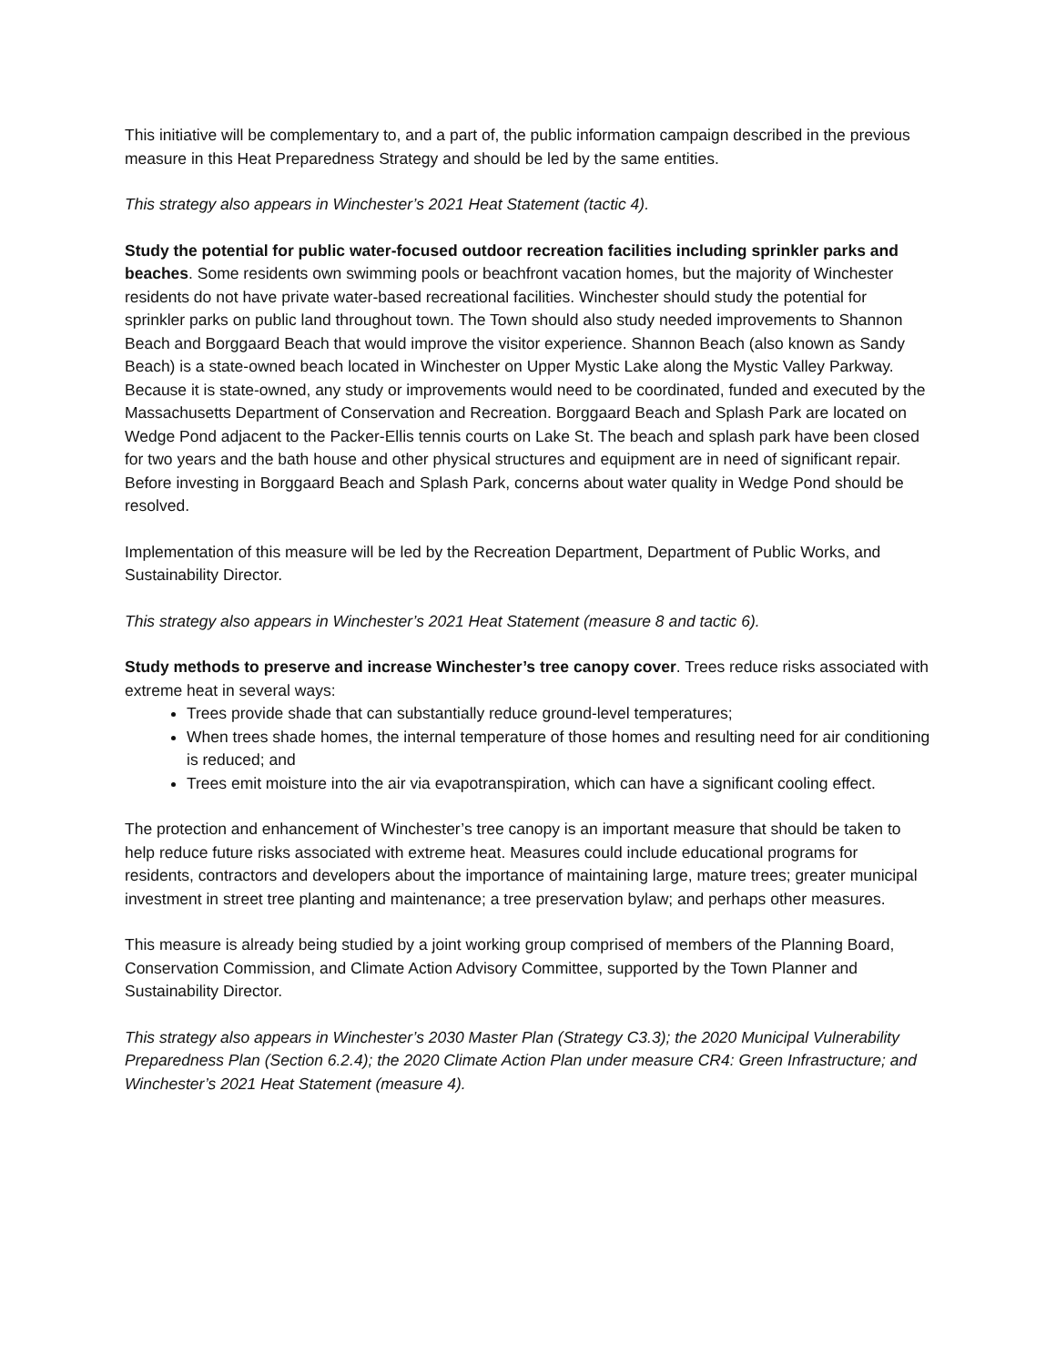This initiative will be complementary to, and a part of, the public information campaign described in the previous measure in this Heat Preparedness Strategy and should be led by the same entities.
This strategy also appears in Winchester’s 2021 Heat Statement (tactic 4).
Study the potential for public water-focused outdoor recreation facilities including sprinkler parks and beaches. Some residents own swimming pools or beachfront vacation homes, but the majority of Winchester residents do not have private water-based recreational facilities. Winchester should study the potential for sprinkler parks on public land throughout town. The Town should also study needed improvements to Shannon Beach and Borggaard Beach that would improve the visitor experience. Shannon Beach (also known as Sandy Beach) is a state-owned beach located in Winchester on Upper Mystic Lake along the Mystic Valley Parkway. Because it is state-owned, any study or improvements would need to be coordinated, funded and executed by the Massachusetts Department of Conservation and Recreation. Borggaard Beach and Splash Park are located on Wedge Pond adjacent to the Packer-Ellis tennis courts on Lake St. The beach and splash park have been closed for two years and the bath house and other physical structures and equipment are in need of significant repair. Before investing in Borggaard Beach and Splash Park, concerns about water quality in Wedge Pond should be resolved.
Implementation of this measure will be led by the Recreation Department, Department of Public Works, and Sustainability Director.
This strategy also appears in Winchester’s 2021 Heat Statement (measure 8 and tactic 6).
Study methods to preserve and increase Winchester’s tree canopy cover. Trees reduce risks associated with extreme heat in several ways:
Trees provide shade that can substantially reduce ground-level temperatures;
When trees shade homes, the internal temperature of those homes and resulting need for air conditioning is reduced; and
Trees emit moisture into the air via evapotranspiration, which can have a significant cooling effect.
The protection and enhancement of Winchester’s tree canopy is an important measure that should be taken to help reduce future risks associated with extreme heat. Measures could include educational programs for residents, contractors and developers about the importance of maintaining large, mature trees; greater municipal investment in street tree planting and maintenance; a tree preservation bylaw; and perhaps other measures.
This measure is already being studied by a joint working group comprised of members of the Planning Board, Conservation Commission, and Climate Action Advisory Committee, supported by the Town Planner and Sustainability Director.
This strategy also appears in Winchester’s 2030 Master Plan (Strategy C3.3); the 2020 Municipal Vulnerability Preparedness Plan (Section 6.2.4); the 2020 Climate Action Plan under measure CR4: Green Infrastructure; and Winchester’s 2021 Heat Statement (measure 4).